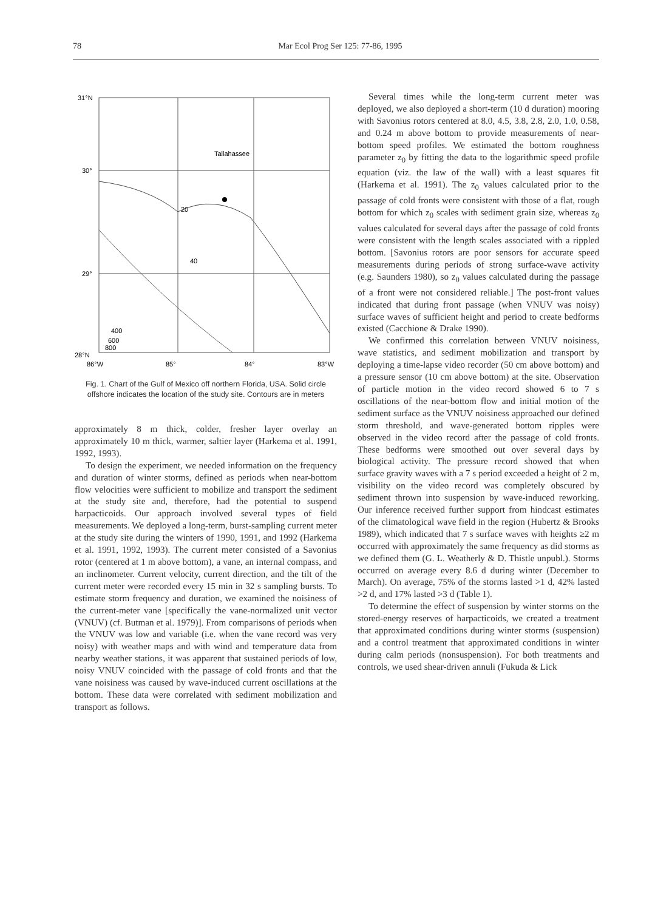78 Mar Ecol Prog Ser 125: 77-86, 1995
31°N
30°
29°
28°N
86°W
85°
84°
83°W
Tallahassee
20
40
400
600
800
Fig. 1. Chart of the Gulf of Mexico off northern Florida, USA. Solid circle offshore indicates the location of the study site. Contours are in meters
approximately 8 m thick, colder, fresher layer overlay an approximately 10 m thick, warmer, saltier layer (Harkema et al. 1991, 1992, 1993).
To design the experiment, we needed information on the frequency and duration of winter storms, defined as periods when near-bottom flow velocities were sufficient to mobilize and transport the sediment at the study site and, therefore, had the potential to suspend harpacticoids. Our approach involved several types of field measurements. We deployed a long-term, burst-sampling current meter at the study site during the winters of 1990, 1991, and 1992 (Harkema et al. 1991, 1992, 1993). The current meter consisted of a Savonius rotor (centered at 1 m above bottom), a vane, an internal compass, and an inclinometer. Current velocity, current direction, and the tilt of the current meter were recorded every 15 min in 32 s sampling bursts. To estimate storm frequency and duration, we examined the noisiness of the current-meter vane [specifically the vane-normalized unit vector (VNUV) (cf. Butman et al. 1979)]. From comparisons of periods when the VNUV was low and variable (i.e. when the vane record was very noisy) with weather maps and with wind and temperature data from nearby weather stations, it was apparent that sustained periods of low, noisy VNUV coincided with the passage of cold fronts and that the vane noisiness was caused by wave-induced current oscillations at the bottom. These data were correlated with sediment mobilization and transport as follows.
Several times while the long-term current meter was deployed, we also deployed a short-term (10 d duration) mooring with Savonius rotors centered at 8.0, 4.5, 3.8, 2.8, 2.0, 1.0, 0.58, and 0.24 m above bottom to provide measurements of near-bottom speed profiles. We estimated the bottom roughness parameter z<sub>0</sub> by fitting the data to the logarithmic speed profile equation (viz. the law of the wall) with a least squares fit (Harkema et al. 1991). The z<sub>0</sub> values calculated prior to the passage of cold fronts were consistent with those of a flat, rough bottom for which z<sub>0</sub> scales with sediment grain size, whereas z<sub>0</sub> values calculated for several days after the passage of cold fronts were consistent with the length scales associated with a rippled bottom. [Savonius rotors are poor sensors for accurate speed measurements during periods of strong surface-wave activity (e.g. Saunders 1980), so z<sub>0</sub> values calculated during the passage of a front were not considered reliable.] The post-front values indicated that during front passage (when VNUV was noisy) surface waves of sufficient height and period to create bedforms existed (Cacchione & Drake 1990).
We confirmed this correlation between VNUV noisiness, wave statistics, and sediment mobilization and transport by deploying a time-lapse video recorder (50 cm above bottom) and a pressure sensor (10 cm above bottom) at the site. Observation of particle motion in the video record showed 6 to 7 s oscillations of the near-bottom flow and initial motion of the sediment surface as the VNUV noisiness approached our defined storm threshold, and wave-generated bottom ripples were observed in the video record after the passage of cold fronts. These bedforms were smoothed out over several days by biological activity. The pressure record showed that when surface gravity waves with a 7 s period exceeded a height of 2 m, visibility on the video record was completely obscured by sediment thrown into suspension by wave-induced reworking. Our inference received further support from hindcast estimates of the climatological wave field in the region (Hubertz & Brooks 1989), which indicated that 7 s surface waves with heights ≥2 m occurred with approximately the same frequency as did storms as we defined them (G. L. Weatherly & D. Thistle unpubl.). Storms occurred on average every 8.6 d during winter (December to March). On average, 75% of the storms lasted >1 d, 42% lasted >2 d, and 17% lasted >3 d (Table 1).
To determine the effect of suspension by winter storms on the stored-energy reserves of harpacticoids, we created a treatment that approximated conditions during winter storms (suspension) and a control treatment that approximated conditions in winter during calm periods (nonsuspension). For both treatments and controls, we used shear-driven annuli (Fukuda & Lick